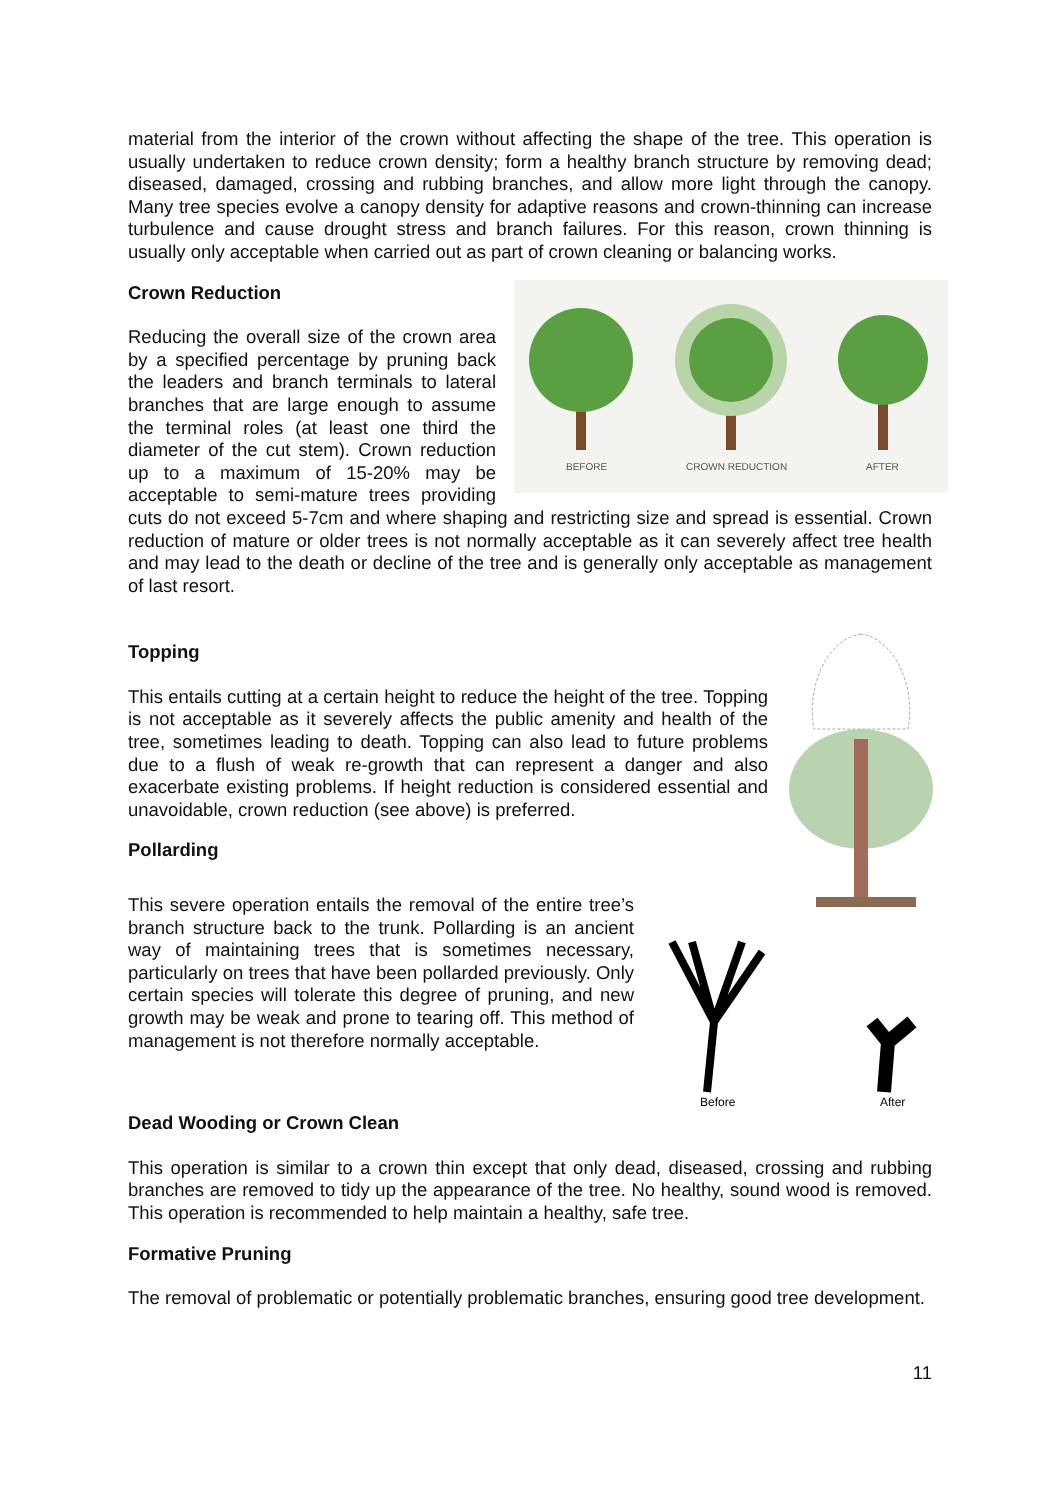material from the interior of the crown without affecting the shape of the tree. This operation is usually undertaken to reduce crown density; form a healthy branch structure by removing dead; diseased, damaged, crossing and rubbing branches, and allow more light through the canopy. Many tree species evolve a canopy density for adaptive reasons and crown-thinning can increase turbulence and cause drought stress and branch failures. For this reason, crown thinning is usually only acceptable when carried out as part of crown cleaning or balancing works.
Crown Reduction
BEFORE
CROWN REDUCTION
AFTER
Reducing the overall size of the crown area by a specified percentage by pruning back the leaders and branch terminals to lateral branches that are large enough to assume the terminal roles (at least one third the diameter of the cut stem). Crown reduction up to a maximum of 15-20% may be acceptable to semi-mature trees providing cuts do not exceed 5-7cm and where shaping and restricting size and spread is essential. Crown reduction of mature or older trees is not normally acceptable as it can severely affect tree health and may lead to the death or decline of the tree and is generally only acceptable as management of last resort.
Topping
This entails cutting at a certain height to reduce the height of the tree. Topping is not acceptable as it severely affects the public amenity and health of the tree, sometimes leading to death. Topping can also lead to future problems due to a flush of weak re-growth that can represent a danger and also exacerbate existing problems. If height reduction is considered essential and unavoidable, crown reduction (see above) is preferred.
Pollarding
Before
After
This severe operation entails the removal of the entire tree’s branch structure back to the trunk. Pollarding is an ancient way of maintaining trees that is sometimes necessary, particularly on trees that have been pollarded previously. Only certain species will tolerate this degree of pruning, and new growth may be weak and prone to tearing off. This method of management is not therefore normally acceptable.
Dead Wooding or Crown Clean
This operation is similar to a crown thin except that only dead, diseased, crossing and rubbing branches are removed to tidy up the appearance of the tree. No healthy, sound wood is removed. This operation is recommended to help maintain a healthy, safe tree.
Formative Pruning
The removal of problematic or potentially problematic branches, ensuring good tree development.
11